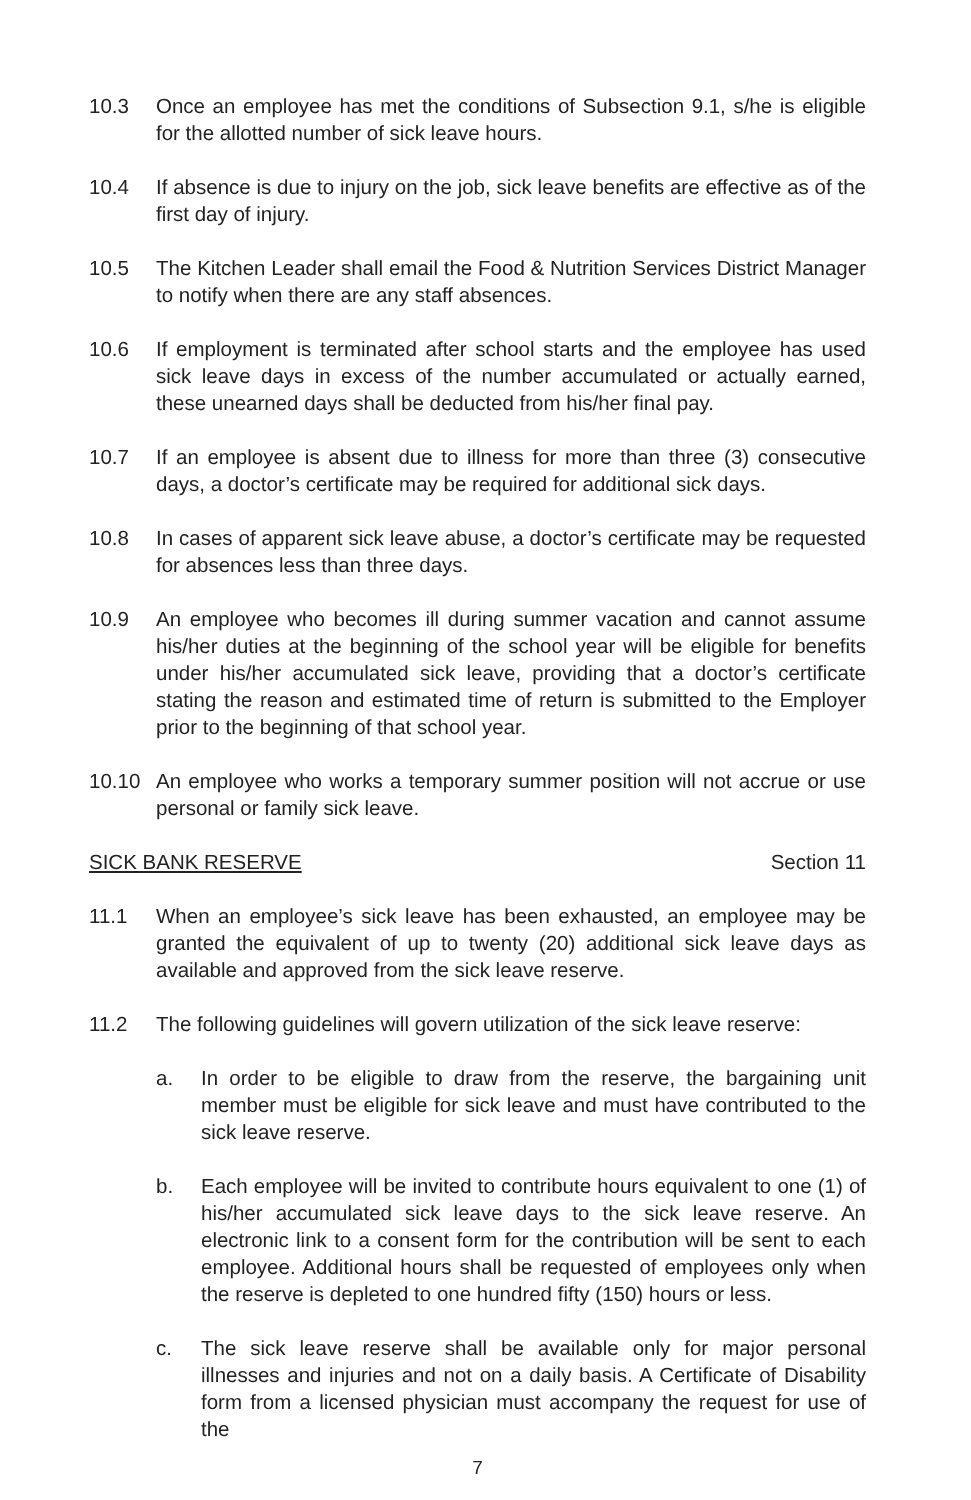10.3 Once an employee has met the conditions of Subsection 9.1, s/he is eligible for the allotted number of sick leave hours.
10.4 If absence is due to injury on the job, sick leave benefits are effective as of the first day of injury.
10.5 The Kitchen Leader shall email the Food & Nutrition Services District Manager to notify when there are any staff absences.
10.6 If employment is terminated after school starts and the employee has used sick leave days in excess of the number accumulated or actually earned, these unearned days shall be deducted from his/her final pay.
10.7 If an employee is absent due to illness for more than three (3) consecutive days, a doctor’s certificate may be required for additional sick days.
10.8 In cases of apparent sick leave abuse, a doctor’s certificate may be requested for absences less than three days.
10.9 An employee who becomes ill during summer vacation and cannot assume his/her duties at the beginning of the school year will be eligible for benefits under his/her accumulated sick leave, providing that a doctor’s certificate stating the reason and estimated time of return is submitted to the Employer prior to the beginning of that school year.
10.10 An employee who works a temporary summer position will not accrue or use personal or family sick leave.
SICK BANK RESERVE Section 11
11.1 When an employee’s sick leave has been exhausted, an employee may be granted the equivalent of up to twenty (20) additional sick leave days as available and approved from the sick leave reserve.
11.2 The following guidelines will govern utilization of the sick leave reserve:
a. In order to be eligible to draw from the reserve, the bargaining unit member must be eligible for sick leave and must have contributed to the sick leave reserve.
b. Each employee will be invited to contribute hours equivalent to one (1) of his/her accumulated sick leave days to the sick leave reserve. An electronic link to a consent form for the contribution will be sent to each employee. Additional hours shall be requested of employees only when the reserve is depleted to one hundred fifty (150) hours or less.
c. The sick leave reserve shall be available only for major personal illnesses and injuries and not on a daily basis. A Certificate of Disability form from a licensed physician must accompany the request for use of the
7